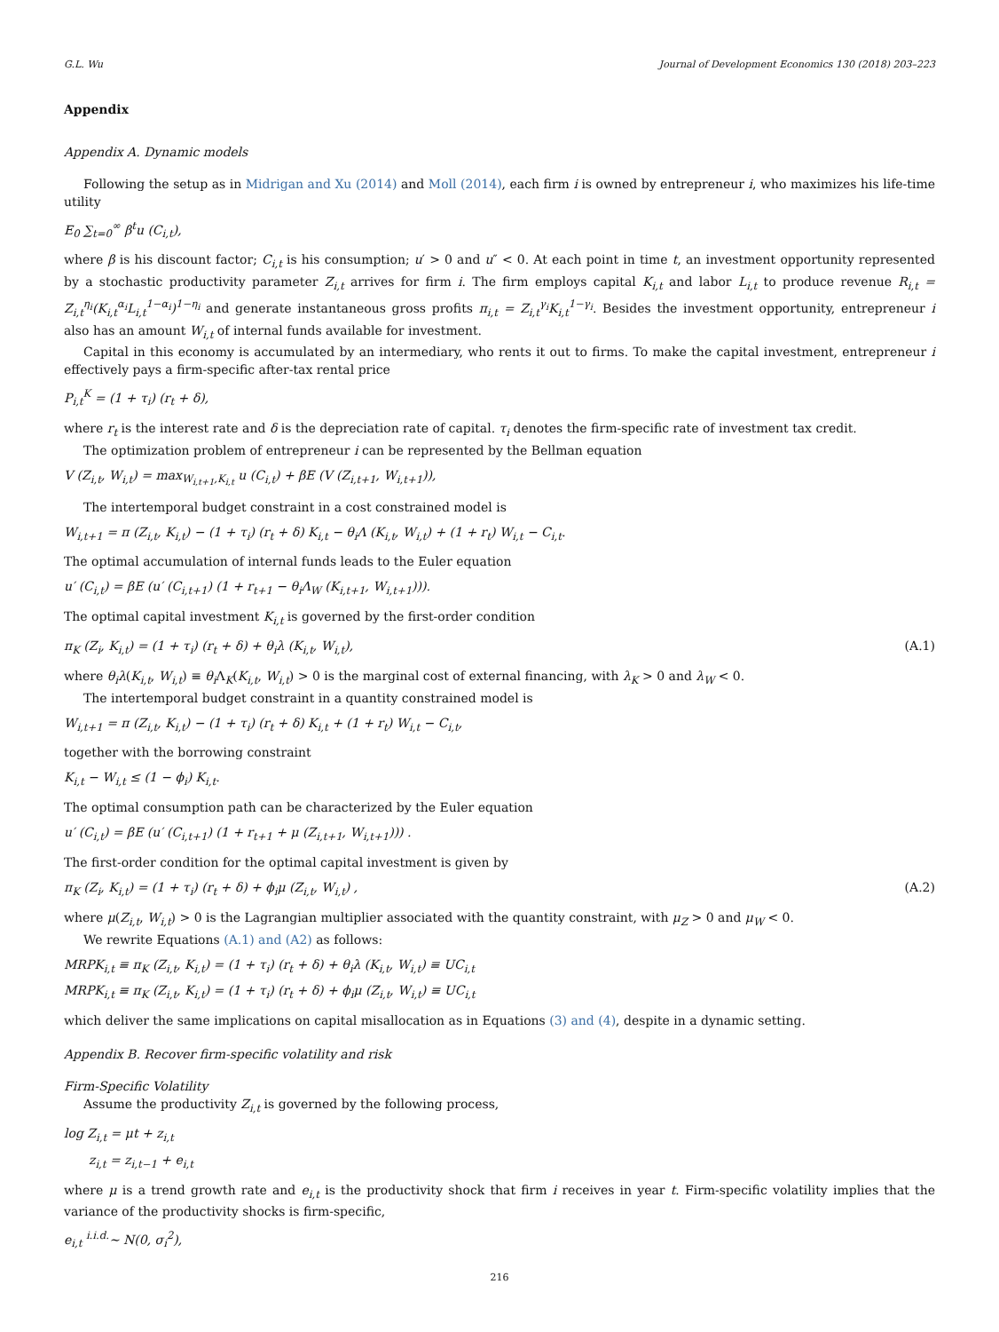G.L. Wu Journal of Development Economics 130 (2018) 203–223
Appendix
Appendix A. Dynamic models
Following the setup as in Midrigan and Xu (2014) and Moll (2014), each firm i is owned by entrepreneur i, who maximizes his life-time utility
E<sub>0</sub> ∑<sub>t=0</sub><sup>∞</sup> β<sup>t</sup>u (C<sub>i,t</sub>),
where β is his discount factor; C<sub>i,t</sub> is his consumption; u′ > 0 and u″ < 0. At each point in time t, an investment opportunity represented by a stochastic productivity parameter Z<sub>i,t</sub> arrives for firm i. The firm employs capital K<sub>i,t</sub> and labor L<sub>i,t</sub> to produce revenue R<sub>i,t</sub> = Z<sub>i,t</sub><sup>η<sub>i</sub></sup>(K<sub>i,t</sub><sup>α<sub>i</sub></sup>L<sub>i,t</sub><sup>1−α<sub>i</sub></sup>)<sup>1−η<sub>i</sub></sup> and generate instantaneous gross profits π<sub>i,t</sub> = Z<sub>i,t</sub><sup>γ<sub>i</sub></sup>K<sub>i,t</sub><sup>1−γ<sub>i</sub></sup>. Besides the investment opportunity, entrepreneur i also has an amount W<sub>i,t</sub> of internal funds available for investment.
Capital in this economy is accumulated by an intermediary, who rents it out to firms. To make the capital investment, entrepreneur i effectively pays a firm-specific after-tax rental price
P<sub>i,t</sub><sup>K</sup> = (1 + τ<sub>i</sub>) (r<sub>t</sub> + δ),
where r<sub>t</sub> is the interest rate and δ is the depreciation rate of capital. τ<sub>i</sub> denotes the firm-specific rate of investment tax credit.
The optimization problem of entrepreneur i can be represented by the Bellman equation
V (Z<sub>i,t</sub>, W<sub>i,t</sub>) = max<sub>W<sub>i,t+1</sub>,K<sub>i,t</sub></sub> u (C<sub>i,t</sub>) + βE (V (Z<sub>i,t+1</sub>, W<sub>i,t+1</sub>)),
The intertemporal budget constraint in a cost constrained model is
W<sub>i,t+1</sub> = π (Z<sub>i,t</sub>, K<sub>i,t</sub>) − (1 + τ<sub>i</sub>) (r<sub>t</sub> + δ) K<sub>i,t</sub> − θ<sub>i</sub>Λ (K<sub>i,t</sub>, W<sub>i,t</sub>) + (1 + r<sub>t</sub>) W<sub>i,t</sub> − C<sub>i,t</sub>.
The optimal accumulation of internal funds leads to the Euler equation
u′ (C<sub>i,t</sub>) = βE (u′ (C<sub>i,t+1</sub>) (1 + r<sub>t+1</sub> − θ<sub>i</sub>Λ<sub>W</sub> (K<sub>i,t+1</sub>, W<sub>i,t+1</sub>))).
The optimal capital investment K<sub>i,t</sub> is governed by the first-order condition
π<sub>K</sub> (Z<sub>i</sub>, K<sub>i,t</sub>) = (1 + τ<sub>i</sub>) (r<sub>t</sub> + δ) + θ<sub>i</sub>λ (K<sub>i,t</sub>, W<sub>i,t</sub>), (A.1)
where θ<sub>i</sub>λ(K<sub>i,t</sub>, W<sub>i,t</sub>) ≡ θ<sub>i</sub> Λ<sub>K</sub>(K<sub>i,t</sub>, W<sub>i,t</sub>) > 0 is the marginal cost of external financing, with λ<sub>K</sub> > 0 and λ<sub>W</sub> < 0.
The intertemporal budget constraint in a quantity constrained model is
W<sub>i,t+1</sub> = π (Z<sub>i,t</sub>, K<sub>i,t</sub>) − (1 + τ<sub>i</sub>) (r<sub>t</sub> + δ) K<sub>i,t</sub> + (1 + r<sub>t</sub>) W<sub>i,t</sub> − C<sub>i,t</sub>,
together with the borrowing constraint
K<sub>i,t</sub> − W<sub>i,t</sub> ≤ (1 − ϕ<sub>i</sub>) K<sub>i,t</sub>.
The optimal consumption path can be characterized by the Euler equation
u′ (C<sub>i,t</sub>) = βE (u′ (C<sub>i,t+1</sub>) (1 + r<sub>t+1</sub> + μ (Z<sub>i,t+1</sub>, W<sub>i,t+1</sub>))) .
The first-order condition for the optimal capital investment is given by
π<sub>K</sub> (Z<sub>i</sub>, K<sub>i,t</sub>) = (1 + τ<sub>i</sub>) (r<sub>t</sub> + δ) + ϕ<sub>i</sub>μ (Z<sub>i,t</sub>, W<sub>i,t</sub>) , (A.2)
where μ(Z<sub>i,t</sub>, W<sub>i,t</sub>) > 0 is the Lagrangian multiplier associated with the quantity constraint, with μ<sub>Z</sub> > 0 and μ<sub>W</sub> < 0.
We rewrite Equations (A.1) and (A2) as follows:
MRPK<sub>i,t</sub> ≡ π<sub>K</sub> (Z<sub>i,t</sub>, K<sub>i,t</sub>) = (1 + τ<sub>i</sub>) (r<sub>t</sub> + δ) + θ<sub>i</sub>λ (K<sub>i,t</sub>, W<sub>i,t</sub>) ≡ UC<sub>i,t</sub>
MRPK<sub>i,t</sub> ≡ π<sub>K</sub> (Z<sub>i,t</sub>, K<sub>i,t</sub>) = (1 + τ<sub>i</sub>) (r<sub>t</sub> + δ) + ϕ<sub>i</sub>μ (Z<sub>i,t</sub>, W<sub>i,t</sub>) ≡ UC<sub>i,t</sub>
which deliver the same implications on capital misallocation as in Equations (3) and (4), despite in a dynamic setting.
Appendix B. Recover firm-specific volatility and risk
Firm-Specific Volatility
Assume the productivity Z<sub>i,t</sub> is governed by the following process,
log Z<sub>i,t</sub> = μt + z<sub>i,t</sub>
z<sub>i,t</sub> = z<sub>i,t−1</sub> + e<sub>i,t</sub>
where μ is a trend growth rate and e<sub>i,t</sub> is the productivity shock that firm i receives in year t. Firm-specific volatility implies that the variance of the productivity shocks is firm-specific,
e<sub>i,t</sub> <sup>i.i.d.</sup>∼ N(0, σ<sub>i</sub><sup>2</sup>),
216